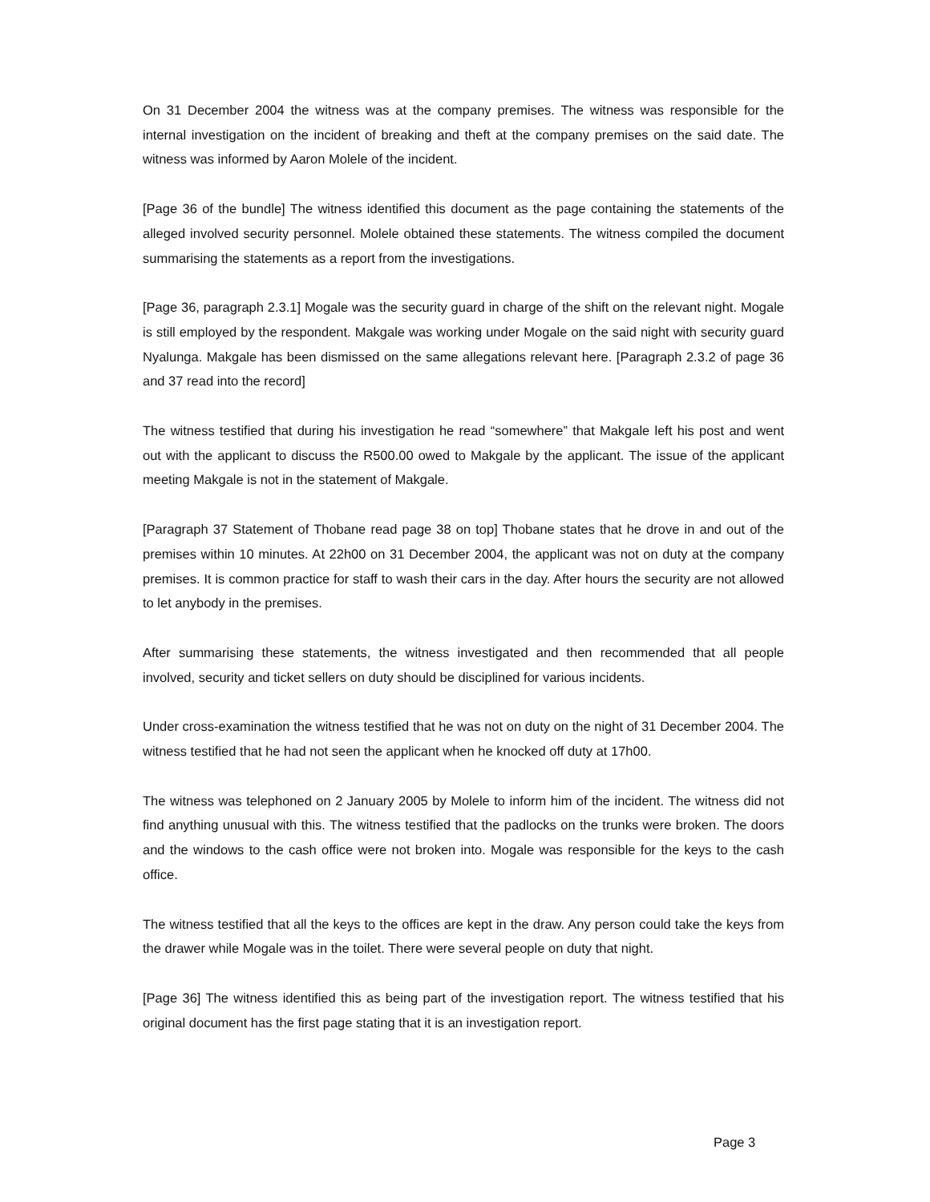On 31 December 2004 the witness was at the company premises. The witness was responsible for the internal investigation on the incident of breaking and theft at the company premises on the said date. The witness was informed by Aaron Molele of the incident.
[Page 36 of the bundle] The witness identified this document as the page containing the statements of the alleged involved security personnel. Molele obtained these statements. The witness compiled the document summarising the statements as a report from the investigations.
[Page 36, paragraph 2.3.1] Mogale was the security guard in charge of the shift on the relevant night. Mogale is still employed by the respondent. Makgale was working under Mogale on the said night with security guard Nyalunga. Makgale has been dismissed on the same allegations relevant here. [Paragraph 2.3.2 of page 36 and 37 read into the record]
The witness testified that during his investigation he read “somewhere” that Makgale left his post and went out with the applicant to discuss the R500.00 owed to Makgale by the applicant. The issue of the applicant meeting Makgale is not in the statement of Makgale.
[Paragraph 37 Statement of Thobane read page 38 on top] Thobane states that he drove in and out of the premises within 10 minutes. At 22h00 on 31 December 2004, the applicant was not on duty at the company premises. It is common practice for staff to wash their cars in the day. After hours the security are not allowed to let anybody in the premises.
After summarising these statements, the witness investigated and then recommended that all people involved, security and ticket sellers on duty should be disciplined for various incidents.
Under cross-examination the witness testified that he was not on duty on the night of 31 December 2004. The witness testified that he had not seen the applicant when he knocked off duty at 17h00.
The witness was telephoned on 2 January 2005 by Molele to inform him of the incident. The witness did not find anything unusual with this. The witness testified that the padlocks on the trunks were broken. The doors and the windows to the cash office were not broken into. Mogale was responsible for the keys to the cash office.
The witness testified that all the keys to the offices are kept in the draw. Any person could take the keys from the drawer while Mogale was in the toilet. There were several people on duty that night.
[Page 36] The witness identified this as being part of the investigation report. The witness testified that his original document has the first page stating that it is an investigation report.
Page 3